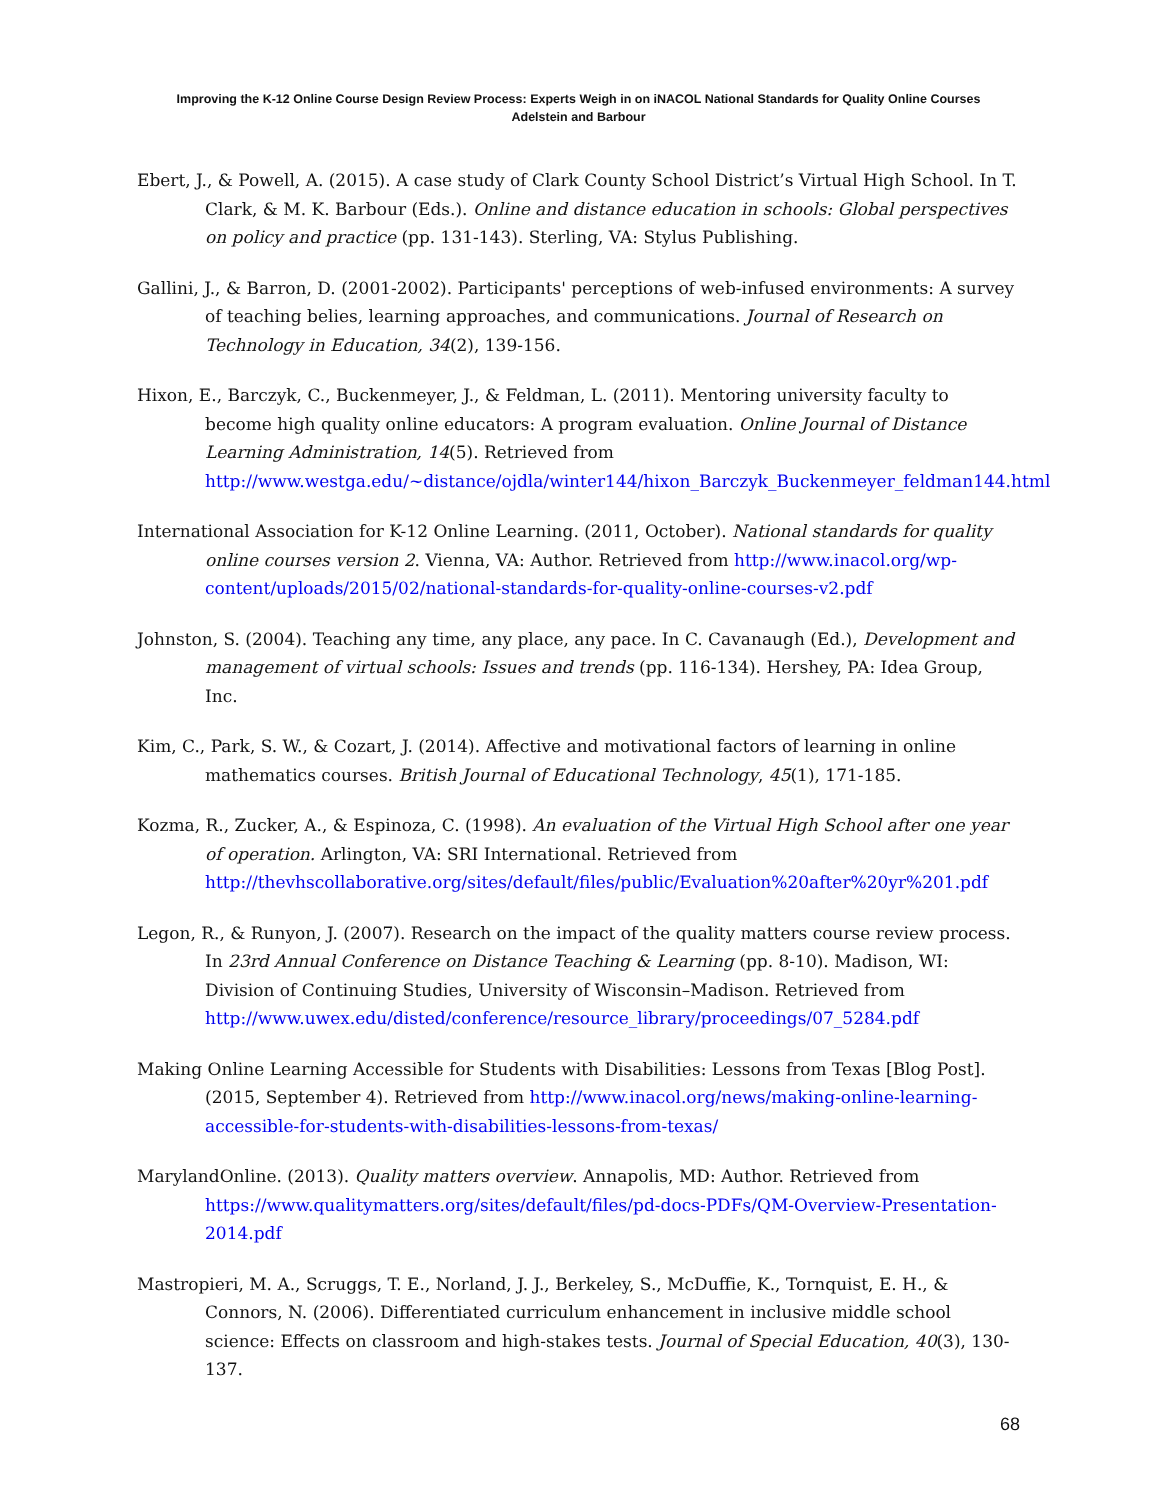Improving the K-12 Online Course Design Review Process: Experts Weigh in on iNACOL National Standards for Quality Online Courses
Adelstein and Barbour
Ebert, J., & Powell, A. (2015). A case study of Clark County School District’s Virtual High School. In T. Clark, & M. K. Barbour (Eds.). Online and distance education in schools: Global perspectives on policy and practice (pp. 131-143). Sterling, VA: Stylus Publishing.
Gallini, J., & Barron, D. (2001-2002). Participants' perceptions of web-infused environments: A survey of teaching belies, learning approaches, and communications. Journal of Research on Technology in Education, 34(2), 139-156.
Hixon, E., Barczyk, C., Buckenmeyer, J., & Feldman, L. (2011). Mentoring university faculty to become high quality online educators: A program evaluation. Online Journal of Distance Learning Administration, 14(5). Retrieved from http://www.westga.edu/~distance/ojdla/winter144/hixon_Barczyk_Buckenmeyer_feldman144.html
International Association for K-12 Online Learning. (2011, October). National standards for quality online courses version 2. Vienna, VA: Author. Retrieved from http://www.inacol.org/wp-content/uploads/2015/02/national-standards-for-quality-online-courses-v2.pdf
Johnston, S. (2004). Teaching any time, any place, any pace. In C. Cavanaugh (Ed.), Development and management of virtual schools: Issues and trends (pp. 116-134). Hershey, PA: Idea Group, Inc.
Kim, C., Park, S. W., & Cozart, J. (2014). Affective and motivational factors of learning in online mathematics courses. British Journal of Educational Technology, 45(1), 171-185.
Kozma, R., Zucker, A., & Espinoza, C. (1998). An evaluation of the Virtual High School after one year of operation. Arlington, VA: SRI International. Retrieved from http://thevhscollaborative.org/sites/default/files/public/Evaluation%20after%20yr%201.pdf
Legon, R., & Runyon, J. (2007). Research on the impact of the quality matters course review process. In 23rd Annual Conference on Distance Teaching & Learning (pp. 8-10). Madison, WI: Division of Continuing Studies, University of Wisconsin–Madison. Retrieved from http://www.uwex.edu/disted/conference/resource_library/proceedings/07_5284.pdf
Making Online Learning Accessible for Students with Disabilities: Lessons from Texas [Blog Post]. (2015, September 4). Retrieved from http://www.inacol.org/news/making-online-learning-accessible-for-students-with-disabilities-lessons-from-texas/
MarylandOnline. (2013). Quality matters overview. Annapolis, MD: Author. Retrieved from https://www.qualitymatters.org/sites/default/files/pd-docs-PDFs/QM-Overview-Presentation-2014.pdf
Mastropieri, M. A., Scruggs, T. E., Norland, J. J., Berkeley, S., McDuffie, K., Tornquist, E. H., & Connors, N. (2006). Differentiated curriculum enhancement in inclusive middle school science: Effects on classroom and high-stakes tests. Journal of Special Education, 40(3), 130-137.
68